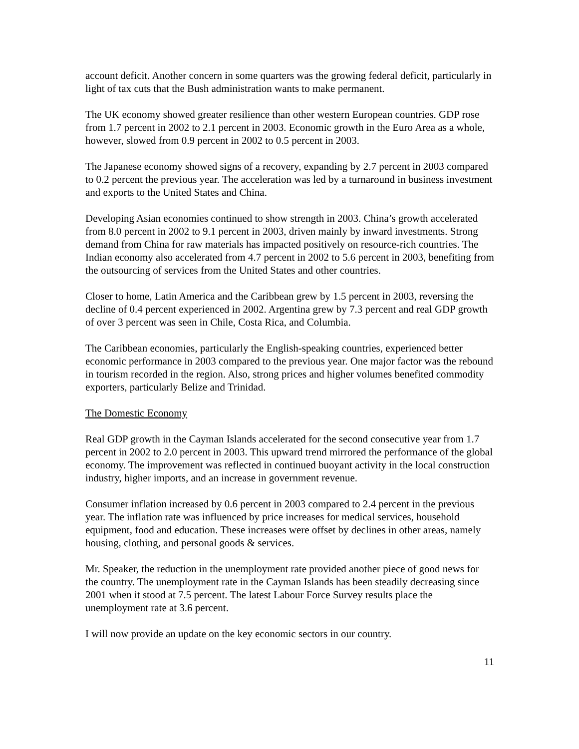account deficit. Another concern in some quarters was the growing federal deficit, particularly in light of tax cuts that the Bush administration wants to make permanent.
The UK economy showed greater resilience than other western European countries. GDP rose from 1.7 percent in 2002 to 2.1 percent in 2003. Economic growth in the Euro Area as a whole, however, slowed from 0.9 percent in 2002 to 0.5 percent in 2003.
The Japanese economy showed signs of a recovery, expanding by 2.7 percent in 2003 compared to 0.2 percent the previous year. The acceleration was led by a turnaround in business investment and exports to the United States and China.
Developing Asian economies continued to show strength in 2003. China’s growth accelerated from 8.0 percent in 2002 to 9.1 percent in 2003, driven mainly by inward investments. Strong demand from China for raw materials has impacted positively on resource-rich countries. The Indian economy also accelerated from 4.7 percent in 2002 to 5.6 percent in 2003, benefiting from the outsourcing of services from the United States and other countries.
Closer to home, Latin America and the Caribbean grew by 1.5 percent in 2003, reversing the decline of 0.4 percent experienced in 2002. Argentina grew by 7.3 percent and real GDP growth of over 3 percent was seen in Chile, Costa Rica, and Columbia.
The Caribbean economies, particularly the English-speaking countries, experienced better economic performance in 2003 compared to the previous year. One major factor was the rebound in tourism recorded in the region. Also, strong prices and higher volumes benefited commodity exporters, particularly Belize and Trinidad.
The Domestic Economy
Real GDP growth in the Cayman Islands accelerated for the second consecutive year from 1.7 percent in 2002 to 2.0 percent in 2003. This upward trend mirrored the performance of the global economy. The improvement was reflected in continued buoyant activity in the local construction industry, higher imports, and an increase in government revenue.
Consumer inflation increased by 0.6 percent in 2003 compared to 2.4 percent in the previous year. The inflation rate was influenced by price increases for medical services, household equipment, food and education. These increases were offset by declines in other areas, namely housing, clothing, and personal goods & services.
Mr. Speaker, the reduction in the unemployment rate provided another piece of good news for the country. The unemployment rate in the Cayman Islands has been steadily decreasing since 2001 when it stood at 7.5 percent. The latest Labour Force Survey results place the unemployment rate at 3.6 percent.
I will now provide an update on the key economic sectors in our country.
11